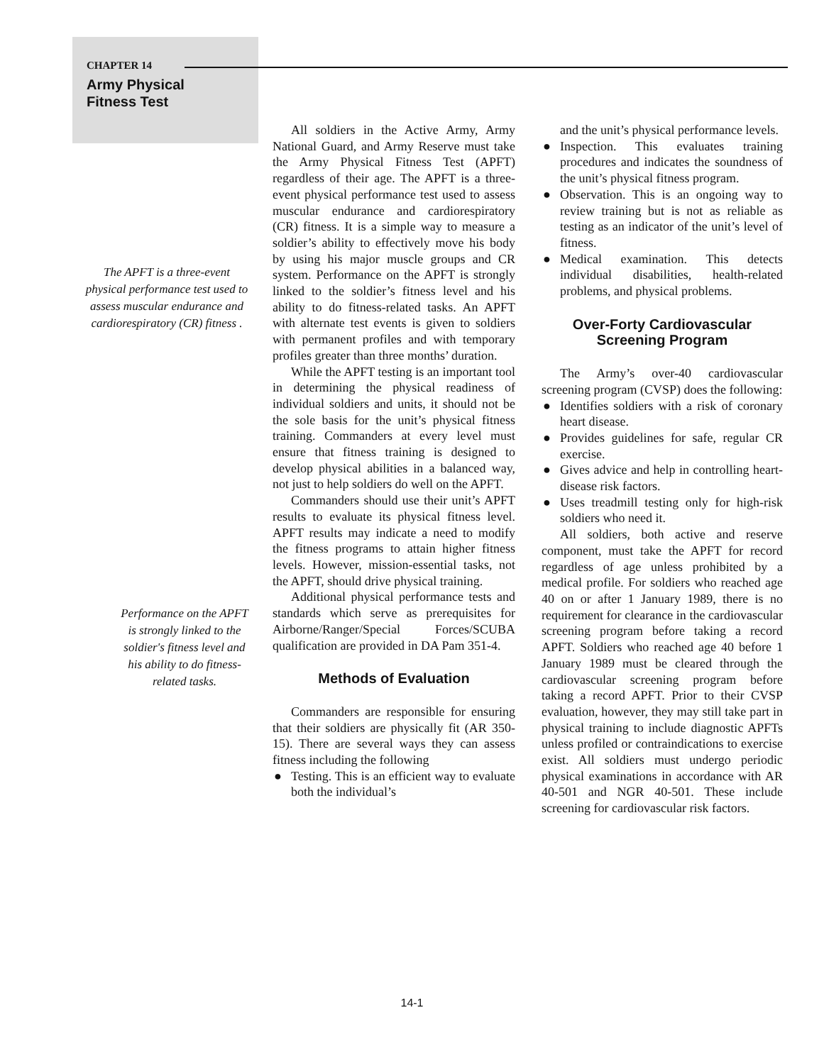CHAPTER 14
Army Physical
Fitness Test
The APFT is a three-event physical performance test used to assess muscular endurance and cardiorespiratory (CR) fitness .
Performance on the APFT is strongly linked to the soldier's fitness level and his ability to do fitness-related tasks.
All soldiers in the Active Army, Army National Guard, and Army Reserve must take the Army Physical Fitness Test (APFT) regardless of their age. The APFT is a three-event physical performance test used to assess muscular endurance and cardiorespiratory (CR) fitness. It is a simple way to measure a soldier’s ability to effectively move his body by using his major muscle groups and CR system. Performance on the APFT is strongly linked to the soldier’s fitness level and his ability to do fitness-related tasks. An APFT with alternate test events is given to soldiers with permanent profiles and with temporary profiles greater than three months’ duration.
While the APFT testing is an important tool in determining the physical readiness of individual soldiers and units, it should not be the sole basis for the unit’s physical fitness training. Commanders at every level must ensure that fitness training is designed to develop physical abilities in a balanced way, not just to help soldiers do well on the APFT.
Commanders should use their unit’s APFT results to evaluate its physical fitness level. APFT results may indicate a need to modify the fitness programs to attain higher fitness levels. However, mission-essential tasks, not the APFT, should drive physical training.
Additional physical performance tests and standards which serve as prerequisites for Airborne/Ranger/Special Forces/SCUBA qualification are provided in DA Pam 351-4.
Methods of Evaluation
Commanders are responsible for ensuring that their soldiers are physically fit (AR 350- 15). There are several ways they can assess fitness including the following
● Testing. This is an efficient way to evaluate both the individual’s
and the unit’s physical performance levels.
● Inspection. This evaluates training procedures and indicates the soundness of the unit’s physical fitness program.
● Observation. This is an ongoing way to review training but is not as reliable as testing as an indicator of the unit’s level of fitness.
● Medical examination. This detects individual disabilities, health-related problems, and physical problems.
Over-Forty Cardiovascular
Screening Program
The Army’s over-40 cardiovascular screening program (CVSP) does the following:
● Identifies soldiers with a risk of coronary heart disease.
● Provides guidelines for safe, regular CR exercise.
● Gives advice and help in controlling heart-disease risk factors.
● Uses treadmill testing only for high-risk soldiers who need it.
All soldiers, both active and reserve component, must take the APFT for record regardless of age unless prohibited by a medical profile. For soldiers who reached age 40 on or after 1 January 1989, there is no requirement for clearance in the cardiovascular screening program before taking a record APFT. Soldiers who reached age 40 before 1 January 1989 must be cleared through the cardiovascular screening program before taking a record APFT. Prior to their CVSP evaluation, however, they may still take part in physical training to include diagnostic APFTs unless profiled or contraindications to exercise exist. All soldiers must undergo periodic physical examinations in accordance with AR 40-501 and NGR 40-501. These include screening for cardiovascular risk factors.
14-1